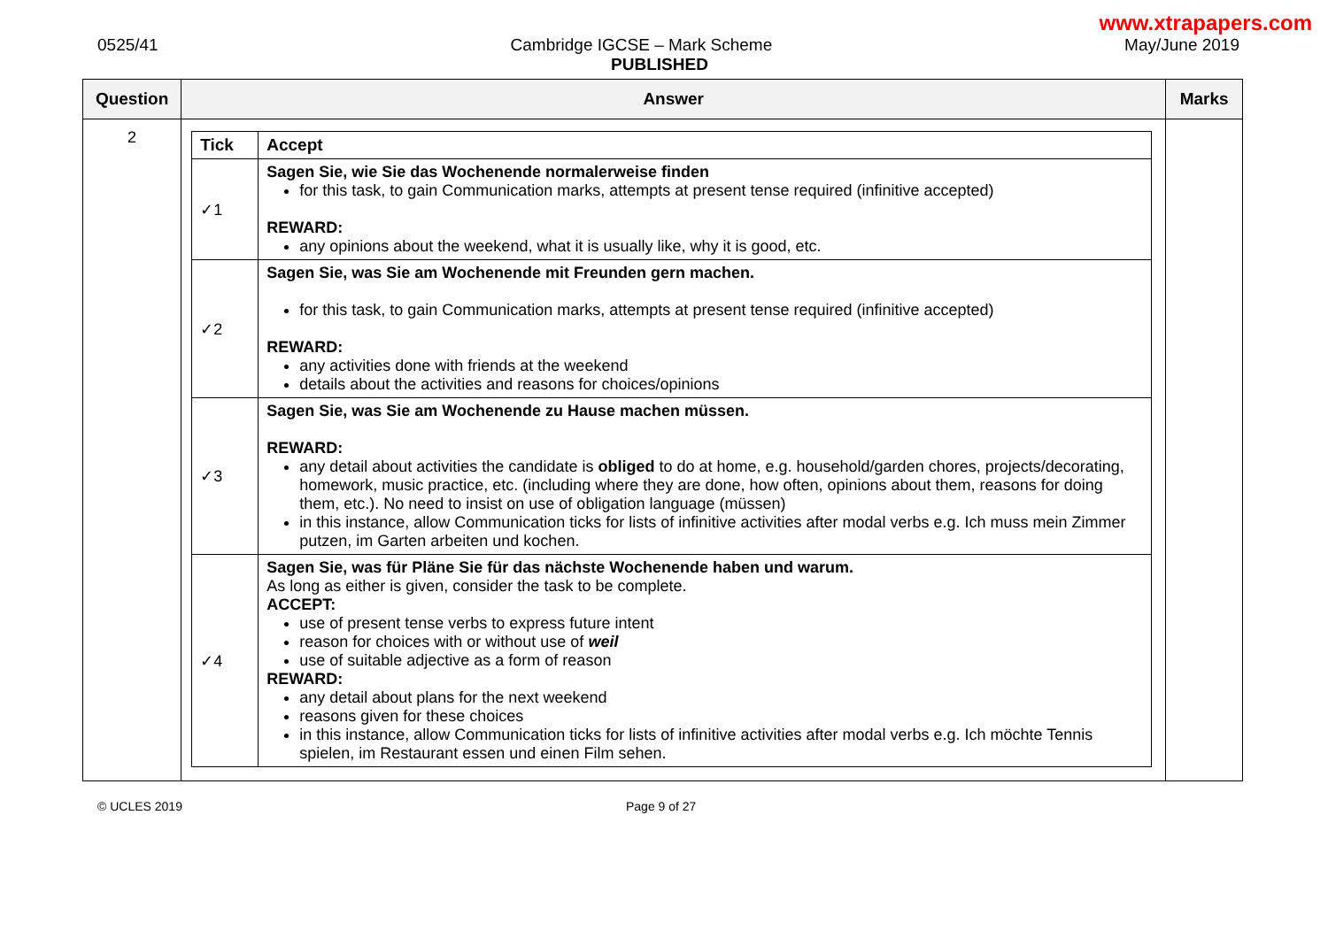www.xtrapapers.com
0525/41 Cambridge IGCSE – Mark Scheme May/June 2019
PUBLISHED
| Question | Answer | Marks |
| --- | --- | --- |
| 2 | / Tick / Accept / / --- / --- / / ✓1 / Sagen Sie, wie Sie das Wochenende normalerweise finden for this task, to gain Communication marks, attempts at present tense required (infinitive accepted) REWARD: any opinions about the weekend, what it is usually like, why it is good, etc. / / ✓2 / Sagen Sie, was Sie am Wochenende mit Freunden gern machen. for this task, to gain Communication marks, attempts at present tense required (infinitive accepted) REWARD: any activities done with friends at the weekend details about the activities and reasons for choices/opinions / / ✓3 / Sagen Sie, was Sie am Wochenende zu Hause machen müssen. REWARD: any detail about activities the candidate is obliged to do at home, e.g. household/garden chores, projects/decorating, homework, music practice, etc. (including where they are done, how often, opinions about them, reasons for doing them, etc.). No need to insist on use of obligation language (müssen) in this instance, allow Communication ticks for lists of infinitive activities after modal verbs e.g. Ich muss mein Zimmer putzen, im Garten arbeiten und kochen. / / ✓4 / Sagen Sie, was für Pläne Sie für das nächste Wochenende haben und warum. As long as either is given, consider the task to be complete. ACCEPT: use of present tense verbs to express future intent reason for choices with or without use of weil use of suitable adjective as a form of reason REWARD: any detail about plans for the next weekend reasons given for these choices in this instance, allow Communication ticks for lists of infinitive activities after modal verbs e.g. Ich möchte Tennis spielen, im Restaurant essen und einen Film sehen. / | |
© UCLES 2019 Page 9 of 27